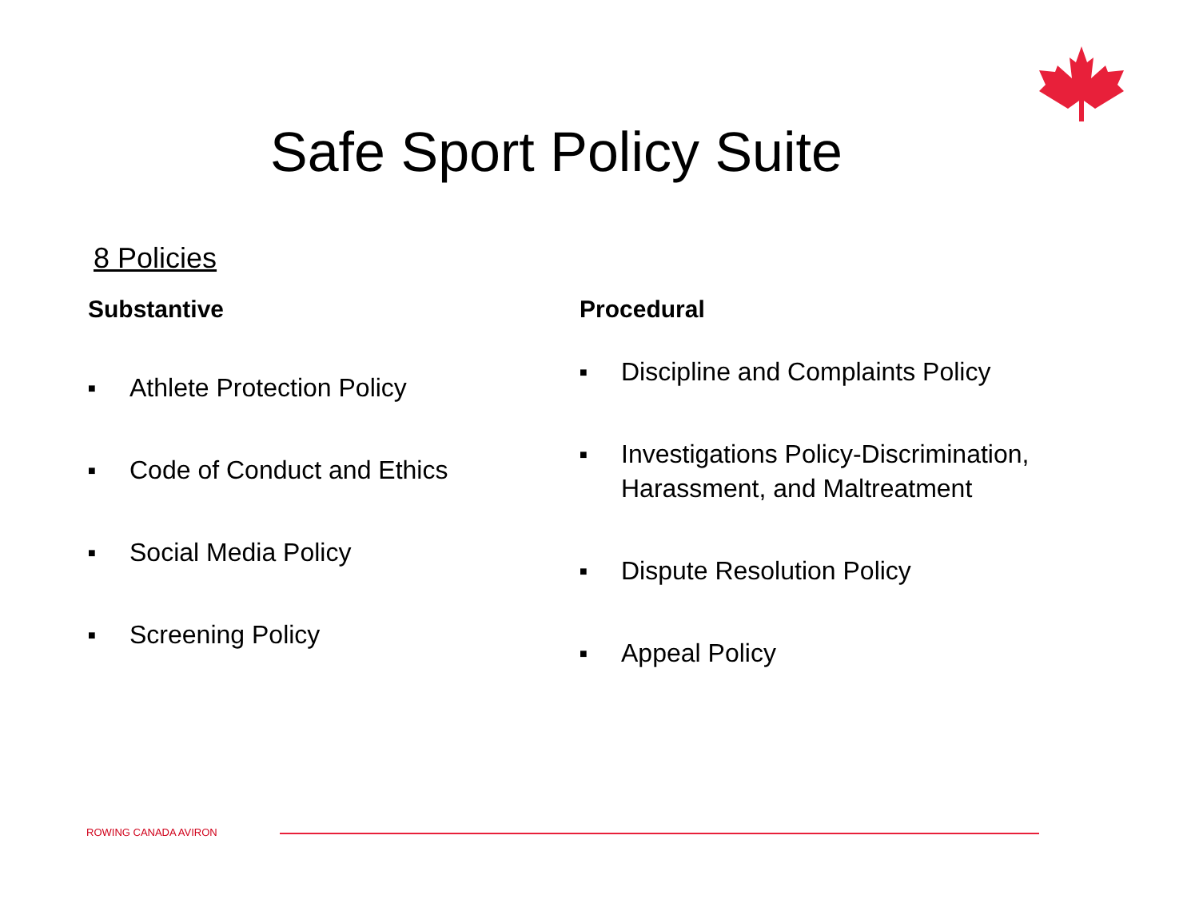Safe Sport Policy Suite
8 Policies
Substantive
■ Athlete Protection Policy
■ Code of Conduct and Ethics
■ Social Media Policy
■ Screening Policy
Procedural
■ Discipline and Complaints Policy
■ Investigations Policy-Discrimination, Harassment, and Maltreatment
■ Dispute Resolution Policy
■ Appeal Policy
ROWING CANADA AVIRON